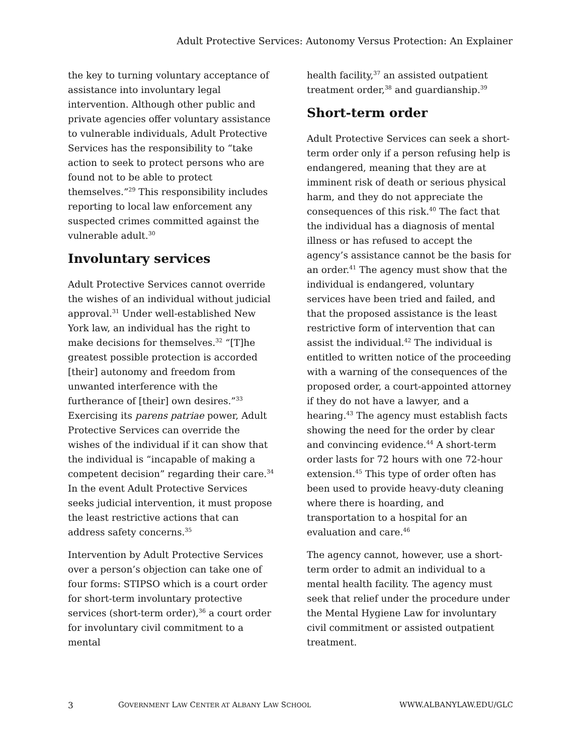Adult Protective Services: Autonomy Versus Protection: An Explainer
the key to turning voluntary acceptance of assistance into involuntary legal intervention. Although other public and private agencies offer voluntary assistance to vulnerable individuals, Adult Protective Services has the responsibility to “take action to seek to protect persons who are found not to be able to protect themselves.”<sup>29</sup> This responsibility includes reporting to local law enforcement any suspected crimes committed against the vulnerable adult.<sup>30</sup>
Involuntary services
Adult Protective Services cannot override the wishes of an individual without judicial approval.<sup>31</sup> Under well-established New York law, an individual has the right to make decisions for themselves.<sup>32</sup> “[T]he greatest possible protection is accorded [their] autonomy and freedom from unwanted interference with the furtherance of [their] own desires.”<sup>33</sup> Exercising its parens patriae power, Adult Protective Services can override the wishes of the individual if it can show that the individual is “incapable of making a competent decision” regarding their care.<sup>34</sup> In the event Adult Protective Services seeks judicial intervention, it must propose the least restrictive actions that can address safety concerns.<sup>35</sup>
Intervention by Adult Protective Services over a person’s objection can take one of four forms: STIPSO which is a court order for short-term involuntary protective services (short-term order),<sup>36</sup> a court order for involuntary civil commitment to a mental
health facility,<sup>37</sup> an assisted outpatient treatment order,<sup>38</sup> and guardianship.<sup>39</sup>
Short-term order
Adult Protective Services can seek a short-term order only if a person refusing help is endangered, meaning that they are at imminent risk of death or serious physical harm, and they do not appreciate the consequences of this risk.<sup>40</sup> The fact that the individual has a diagnosis of mental illness or has refused to accept the agency’s assistance cannot be the basis for an order.<sup>41</sup> The agency must show that the individual is endangered, voluntary services have been tried and failed, and that the proposed assistance is the least restrictive form of intervention that can assist the individual.<sup>42</sup> The individual is entitled to written notice of the proceeding with a warning of the consequences of the proposed order, a court-appointed attorney if they do not have a lawyer, and a hearing.<sup>43</sup> The agency must establish facts showing the need for the order by clear and convincing evidence.<sup>44</sup> A short-term order lasts for 72 hours with one 72-hour extension.<sup>45</sup> This type of order often has been used to provide heavy-duty cleaning where there is hoarding, and transportation to a hospital for an evaluation and care.<sup>46</sup>
The agency cannot, however, use a short-term order to admit an individual to a mental health facility. The agency must seek that relief under the procedure under the Mental Hygiene Law for involuntary civil commitment or assisted outpatient treatment.
3 GOVERNMENT LAW CENTER AT ALBANY LAW SCHOOL WWW.ALBANYLAW.EDU/GLC